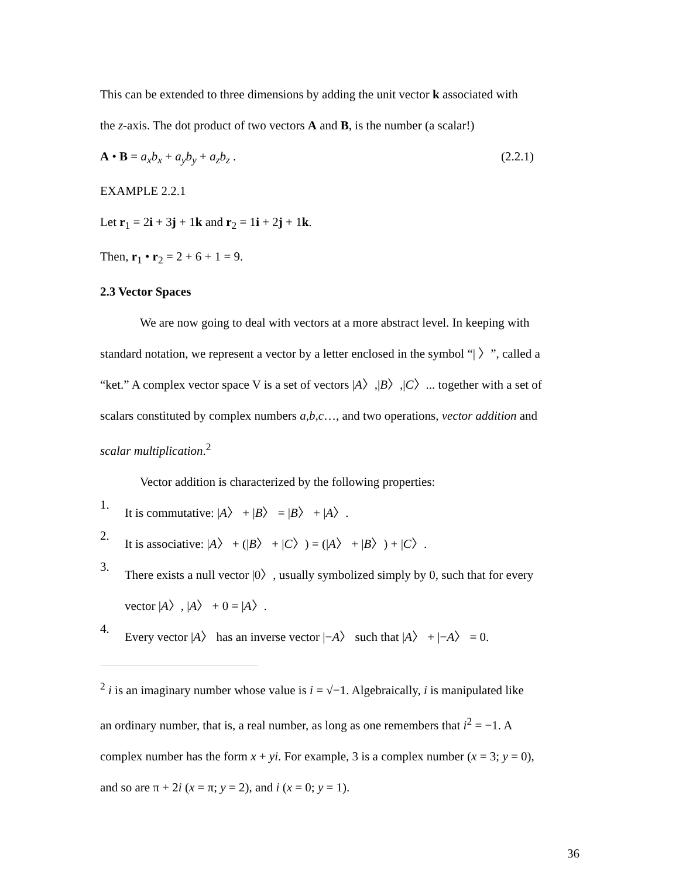This can be extended to three dimensions by adding the unit vector k associated with
the z-axis. The dot product of two vectors A and B, is the number (a scalar!)
A • B = a<sub>x</sub>b<sub>x</sub> + a<sub>y</sub>b<sub>y</sub> + a<sub>z</sub>b<sub>z</sub> . (2.2.1)
EXAMPLE 2.2.1
Let r<sub>1</sub> = 2i + 3j + 1k and r<sub>2</sub> = 1i + 2j + 1k.
Then, r<sub>1</sub> • r<sub>2</sub> = 2 + 6 + 1 = 9.
2.3 Vector Spaces
We are now going to deal with vectors at a more abstract level. In keeping with
standard notation, we represent a vector by a letter enclosed in the symbol “| 〉”, called a
“ket.” A complex vector space V is a set of vectors |A〉,|B〉,|C〉... together with a set of
scalars constituted by complex numbers a,b,c…, and two operations, vector addition and
scalar multiplication.<sup>2</sup>
Vector addition is characterized by the following properties:
1.
It is commutative: |A〉 + |B〉 = |B〉 + |A〉.
2.
It is associative: |A〉 + (|B〉 + |C〉) = (|A〉 + |B〉) + |C〉.
3.
There exists a null vector |0〉, usually symbolized simply by 0, such that for every
vector |A〉, |A〉 + 0 = |A〉.
4.
Every vector |A〉 has an inverse vector |−A〉 such that |A〉 + |−A〉 = 0.
<sup>2</sup> i is an imaginary number whose value is i = √−1. Algebraically, i is manipulated like
an ordinary number, that is, a real number, as long as one remembers that i<sup>2</sup> = −1. A
complex number has the form x + yi. For example, 3 is a complex number (x = 3; y = 0),
and so are π + 2i (x = π; y = 2), and i (x = 0; y = 1).
36